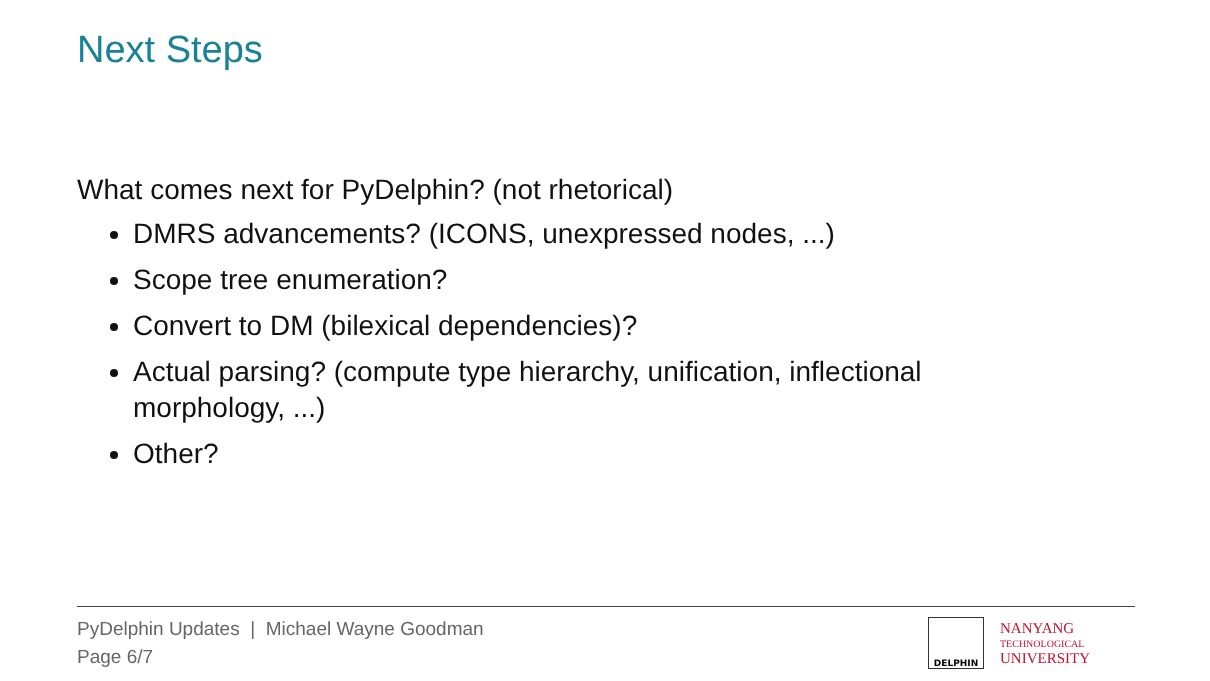Next Steps
What comes next for PyDelphin? (not rhetorical)
DMRS advancements? (ICONS, unexpressed nodes, ...)
Scope tree enumeration?
Convert to DM (bilexical dependencies)?
Actual parsing? (compute type hierarchy, unification, inflectional morphology, ...)
Other?
PyDelphin Updates | Michael Wayne Goodman
Page 6/7
DELPHIN
NANYANG
TECHNOLOGICAL
UNIVERSITY